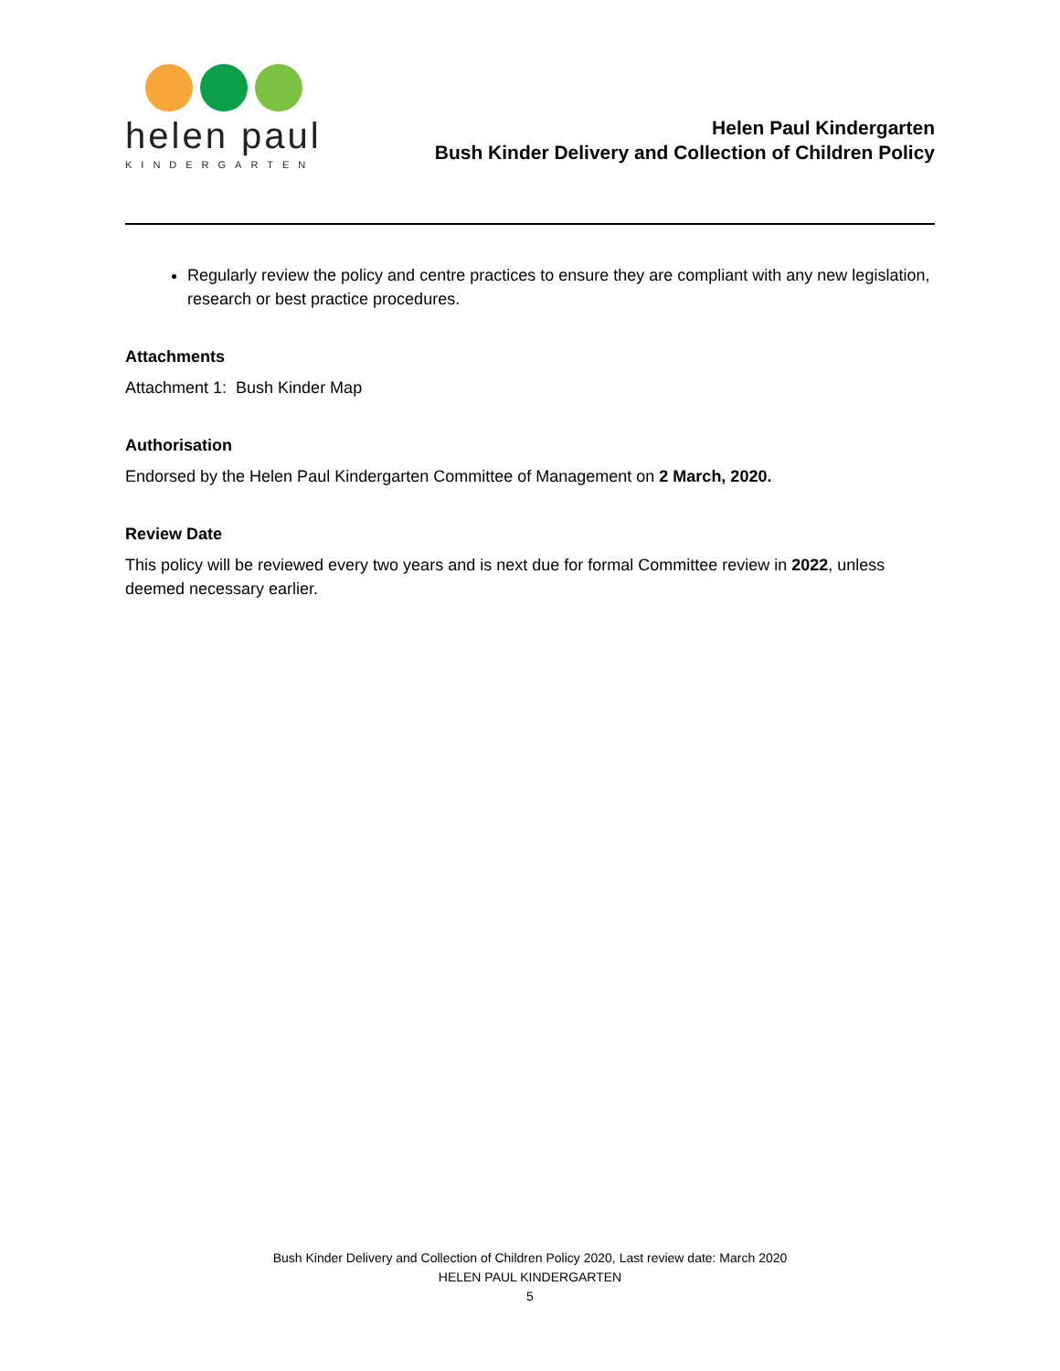helen paul
KINDERGARTEN
Helen Paul Kindergarten
Bush Kinder Delivery and Collection of Children Policy
Regularly review the policy and centre practices to ensure they are compliant with any new legislation, research or best practice procedures.
Attachments
Attachment 1: Bush Kinder Map
Authorisation
Endorsed by the Helen Paul Kindergarten Committee of Management on 2 March, 2020.
Review Date
This policy will be reviewed every two years and is next due for formal Committee review in 2022, unless deemed necessary earlier.
Bush Kinder Delivery and Collection of Children Policy 2020, Last review date: March 2020
HELEN PAUL KINDERGARTEN
5